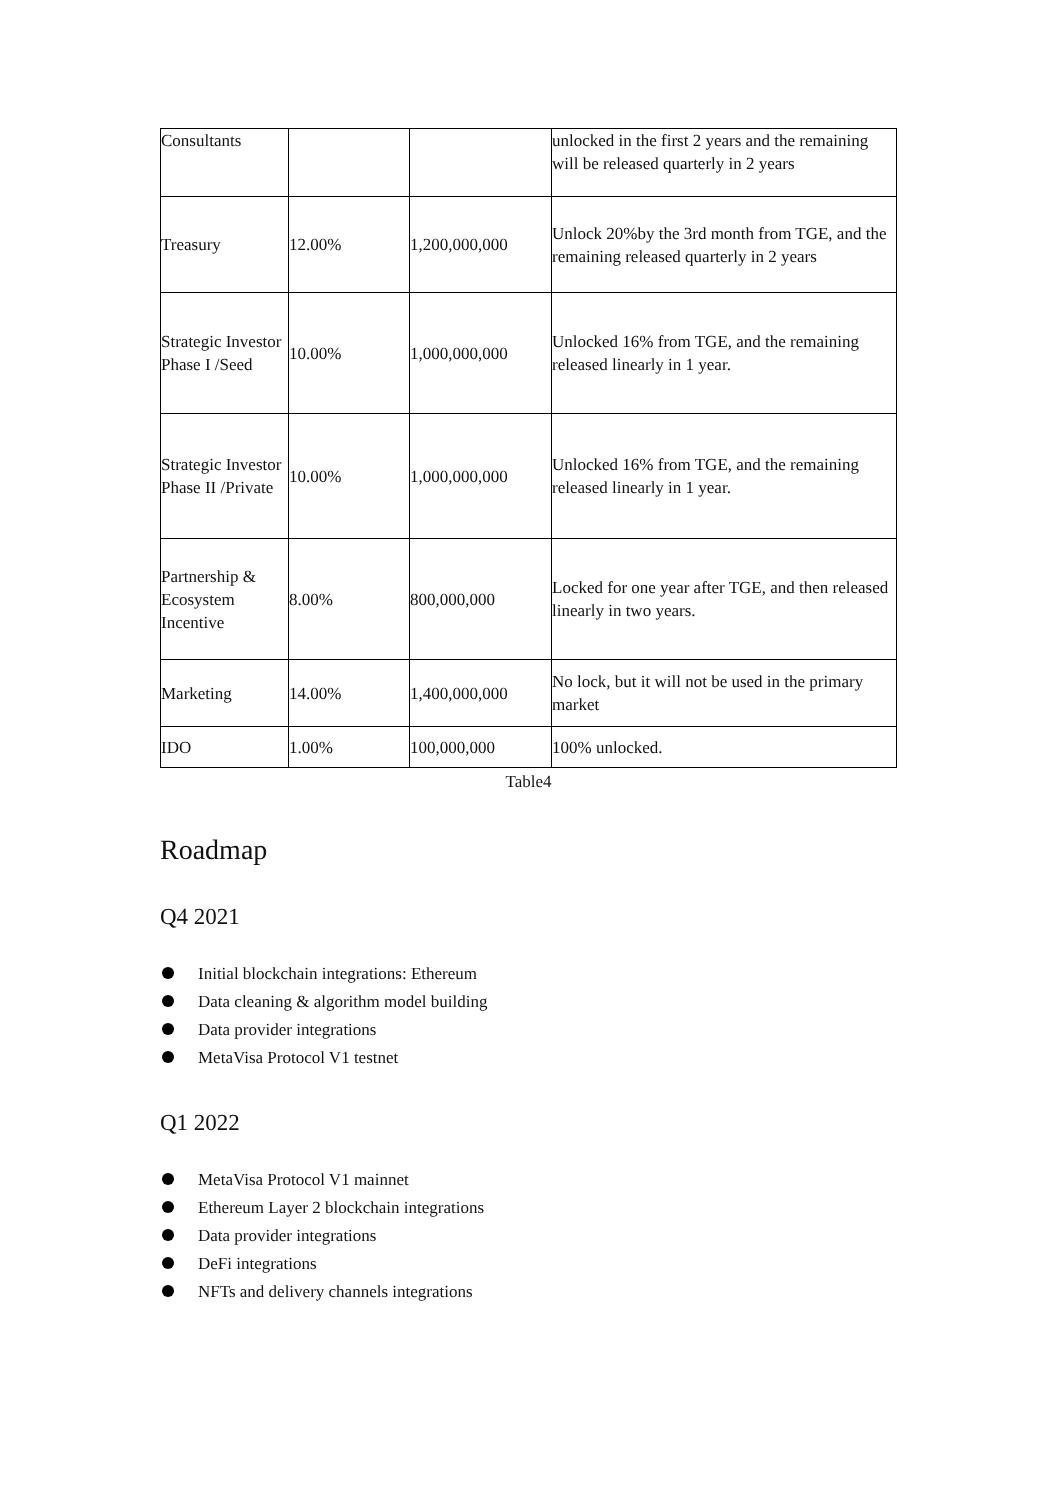| Consultants | | | unlocked in the first 2 years and the remaining will be released quarterly in 2 years |
| Treasury | 12.00% | 1,200,000,000 | Unlock 20%by the 3rd month from TGE, and the remaining released quarterly in 2 years |
| Strategic Investor Phase I /Seed | 10.00% | 1,000,000,000 | Unlocked 16% from TGE, and the remaining released linearly in 1 year. |
| Strategic Investor Phase II /Private | 10.00% | 1,000,000,000 | Unlocked 16% from TGE, and the remaining released linearly in 1 year. |
| Partnership & Ecosystem Incentive | 8.00% | 800,000,000 | Locked for one year after TGE, and then released linearly in two years. |
| Marketing | 14.00% | 1,400,000,000 | No lock, but it will not be used in the primary market |
| IDO | 1.00% | 100,000,000 | 100% unlocked. |
Table4
Roadmap
Q4 2021
Initial blockchain integrations: Ethereum
Data cleaning & algorithm model building
Data provider integrations
MetaVisa Protocol V1 testnet
Q1 2022
MetaVisa Protocol V1 mainnet
Ethereum Layer 2 blockchain integrations
Data provider integrations
DeFi integrations
NFTs and delivery channels integrations